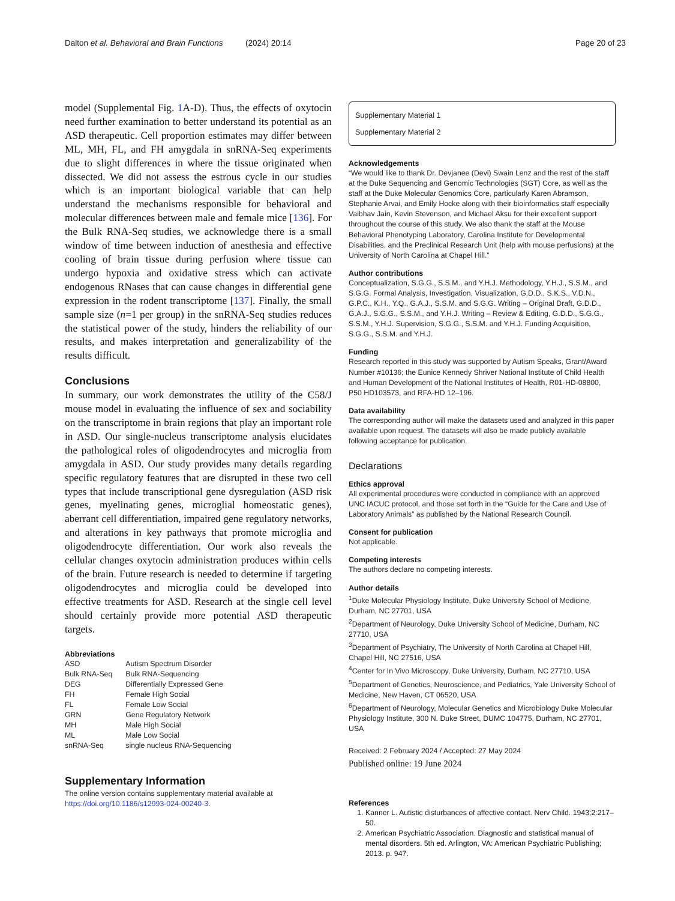Dalton et al. Behavioral and Brain Functions (2024) 20:14 Page 20 of 23
model (Supplemental Fig. 1 A-D). Thus, the effects of oxytocin need further examination to better understand its potential as an ASD therapeutic. Cell proportion estimates may differ between ML, MH, FL, and FH amygdala in snRNA-Seq experiments due to slight differences in where the tissue originated when dissected. We did not assess the estrous cycle in our studies which is an important biological variable that can help understand the mechanisms responsible for behavioral and molecular differences between male and female mice [136]. For the Bulk RNA-Seq studies, we acknowledge there is a small window of time between induction of anesthesia and effective cooling of brain tissue during perfusion where tissue can undergo hypoxia and oxidative stress which can activate endogenous RNases that can cause changes in differential gene expression in the rodent transcriptome [137]. Finally, the small sample size (n=1 per group) in the snRNA-Seq studies reduces the statistical power of the study, hinders the reliability of our results, and makes interpretation and generalizability of the results difficult.
Conclusions
In summary, our work demonstrates the utility of the C58/J mouse model in evaluating the influence of sex and sociability on the transcriptome in brain regions that play an important role in ASD. Our single-nucleus transcriptome analysis elucidates the pathological roles of oligodendrocytes and microglia from amygdala in ASD. Our study provides many details regarding specific regulatory features that are disrupted in these two cell types that include transcriptional gene dysregulation (ASD risk genes, myelinating genes, microglial homeostatic genes), aberrant cell differentiation, impaired gene regulatory networks, and alterations in key pathways that promote microglia and oligodendrocyte differentiation. Our work also reveals the cellular changes oxytocin administration produces within cells of the brain. Future research is needed to determine if targeting oligodendrocytes and microglia could be developed into effective treatments for ASD. Research at the single cell level should certainly provide more potential ASD therapeutic targets.
Abbreviations
| ASD | Autism Spectrum Disorder |
| Bulk RNA-Seq | Bulk RNA-Sequencing |
| DEG | Differentially Expressed Gene |
| FH | Female High Social |
| FL | Female Low Social |
| GRN | Gene Regulatory Network |
| MH | Male High Social |
| ML | Male Low Social |
| snRNA-Seq | single nucleus RNA-Sequencing |
Supplementary Information
The online version contains supplementary material available at https://doi.org/10.1186/s12993-024-00240-3.
Supplementary Material 1
Supplementary Material 2
Acknowledgements
“We would like to thank Dr. Devjanee (Devi) Swain Lenz and the rest of the staff at the Duke Sequencing and Genomic Technologies (SGT) Core, as well as the staff at the Duke Molecular Genomics Core, particularly Karen Abramson, Stephanie Arvai, and Emily Hocke along with their bioinformatics staff especially Vaibhav Jain, Kevin Stevenson, and Michael Aksu for their excellent support throughout the course of this study. We also thank the staff at the Mouse Behavioral Phenotyping Laboratory, Carolina Institute for Developmental Disabilities, and the Preclinical Research Unit (help with mouse perfusions) at the University of North Carolina at Chapel Hill.”
Author contributions
Conceptualization, S.G.G., S.S.M., and Y.H.J. Methodology, Y.H.J., S.S.M., and S.G.G. Formal Analysis, Investigation, Visualization, G.D.D., S.K.S., V.D.N., G.P.C., K.H., Y.Q., G.A.J., S.S.M. and S.G.G. Writing – Original Draft, G.D.D., G.A.J., S.G.G., S.S.M., and Y.H.J. Writing – Review & Editing, G.D.D., S.G.G., S.S.M., Y.H.J. Supervision, S.G.G., S.S.M. and Y.H.J. Funding Acquisition, S.G.G., S.S.M. and Y.H.J.
Funding
Research reported in this study was supported by Autism Speaks, Grant/Award Number #10136; the Eunice Kennedy Shriver National Institute of Child Health and Human Development of the National Institutes of Health, R01-HD-08800, P50 HD103573, and RFA-HD 12–196.
Data availability
The corresponding author will make the datasets used and analyzed in this paper available upon request. The datasets will also be made publicly available following acceptance for publication.
Declarations
Ethics approval
All experimental procedures were conducted in compliance with an approved UNC IACUC protocol, and those set forth in the “Guide for the Care and Use of Laboratory Animals” as published by the National Research Council.
Consent for publication
Not applicable.
Competing interests
The authors declare no competing interests.
Author details
<sup>1</sup> Duke Molecular Physiology Institute, Duke University School of Medicine, Durham, NC 27701, USA
<sup>2</sup> Department of Neurology, Duke University School of Medicine, Durham, NC 27710, USA
<sup>3</sup> Department of Psychiatry, The University of North Carolina at Chapel Hill, Chapel Hill, NC 27516, USA
<sup>4</sup> Center for In Vivo Microscopy, Duke University, Durham, NC 27710, USA
<sup>5</sup> Department of Genetics, Neuroscience, and Pediatrics, Yale University School of Medicine, New Haven, CT 06520, USA
<sup>6</sup> Department of Neurology, Molecular Genetics and Microbiology Duke Molecular Physiology Institute, 300 N. Duke Street, DUMC 104775, Durham, NC 27701, USA
Received: 2 February 2024 / Accepted: 27 May 2024
Published online: 19 June 2024
References
1. Kanner L. Autistic disturbances of affective contact. Nerv Child. 1943;2:217–50.
2. American Psychiatric Association. Diagnostic and statistical manual of mental disorders. 5th ed. Arlington, VA: American Psychiatric Publishing; 2013. p. 947.